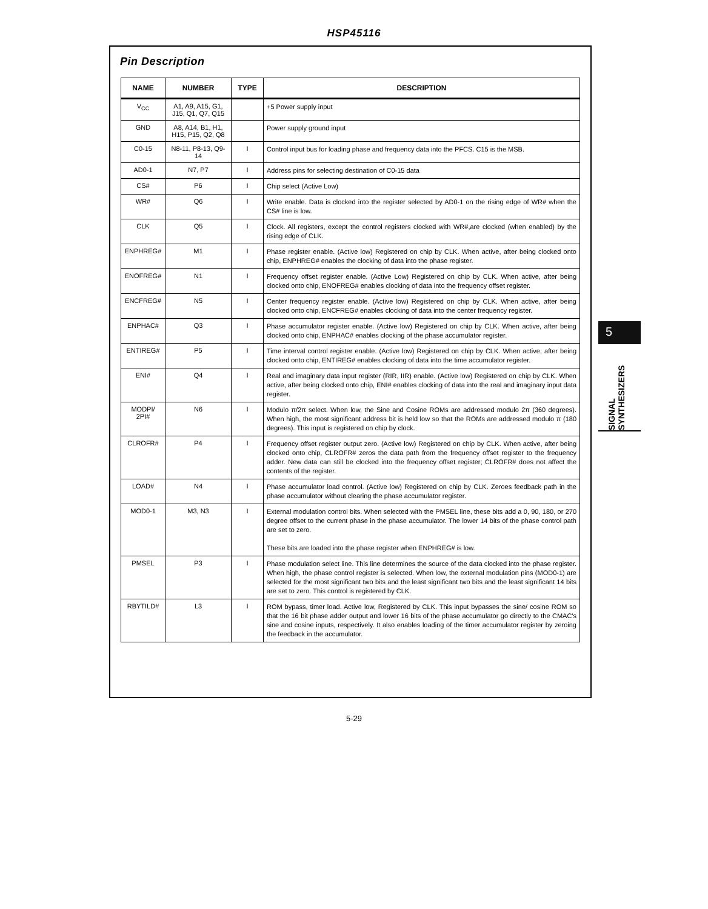HSP45116
Pin Description
| NAME | NUMBER | TYPE | DESCRIPTION |
| --- | --- | --- | --- |
| V<sub>CC</sub> | A1, A9, A15, G1, J15, Q1, Q7, Q15 | | +5 Power supply input |
| GND | A8, A14, B1, H1, H15, P15, Q2, Q8 | | Power supply ground input |
| C0-15 | N8-11, P8-13, Q9-14 | I | Control input bus for loading phase and frequency data into the PFCS. C15 is the MSB. |
| AD0-1 | N7, P7 | I | Address pins for selecting destination of C0-15 data |
| CS# | P6 | I | Chip select (Active Low) |
| WR# | Q6 | I | Write enable. Data is clocked into the register selected by AD0-1 on the rising edge of WR# when the CS# line is low. |
| CLK | Q5 | I | Clock. All registers, except the control registers clocked with WR#,are clocked (when enabled) by the rising edge of CLK. |
| ENPHREG# | M1 | I | Phase register enable. (Active low) Registered on chip by CLK. When active, after being clocked onto chip, ENPHREG# enables the clocking of data into the phase register. |
| ENOFREG# | N1 | I | Frequency offset register enable. (Active Low) Registered on chip by CLK. When active, after being clocked onto chip, ENOFREG# enables clocking of data into the frequency offset register. |
| ENCFREG# | N5 | I | Center frequency register enable. (Active low) Registered on chip by CLK. When active, after being clocked onto chip, ENCFREG# enables clocking of data into the center frequency register. |
| ENPHAC# | Q3 | I | Phase accumulator register enable. (Active low) Registered on chip by CLK. When active, after being clocked onto chip, ENPHAC# enables clocking of the phase accumulator register. |
| ENTIREG# | P5 | I | Time interval control register enable. (Active low) Registered on chip by CLK. When active, after being clocked onto chip, ENTIREG# enables clocking of data into the time accumulator register. |
| ENI# | Q4 | I | Real and imaginary data input register (RIR, IIR) enable. (Active low) Registered on chip by CLK. When active, after being clocked onto chip, ENI# enables clocking of data into the real and imaginary input data register. |
| MODPI/ 2PI# | N6 | I | Modulo π/2π select. When low, the Sine and Cosine ROMs are addressed modulo 2π (360 degrees). When high, the most significant address bit is held low so that the ROMs are addressed modulo π (180 degrees). This input is registered on chip by clock. |
| CLROFR# | P4 | I | Frequency offset register output zero. (Active low) Registered on chip by CLK. When active, after being clocked onto chip, CLROFR# zeros the data path from the frequency offset register to the frequency adder. New data can still be clocked into the frequency offset register; CLROFR# does not affect the contents of the register. |
| LOAD# | N4 | I | Phase accumulator load control. (Active low) Registered on chip by CLK. Zeroes feedback path in the phase accumulator without clearing the phase accumulator register. |
| MOD0-1 | M3, N3 | I | External modulation control bits. When selected with the PMSEL line, these bits add a 0, 90, 180, or 270 degree offset to the current phase in the phase accumulator. The lower 14 bits of the phase control path are set to zero. These bits are loaded into the phase register when ENPHREG# is low. |
| PMSEL | P3 | I | Phase modulation select line. This line determines the source of the data clocked into the phase register. When high, the phase control register is selected. When low, the external modulation pins (MOD0-1) are selected for the most significant two bits and the least significant two bits and the least significant 14 bits are set to zero. This control is registered by CLK. |
| RBYTILD# | L3 | I | ROM bypass, timer load. Active low, Registered by CLK. This input bypasses the sine/ cosine ROM so that the 16 bit phase adder output and lower 16 bits of the phase accumulator go directly to the CMAC's sine and cosine inputs, respectively. It also enables loading of the timer accumulator register by zeroing the feedback in the accumulator. |
5
SIGNAL SYNTHESIZERS
5-29